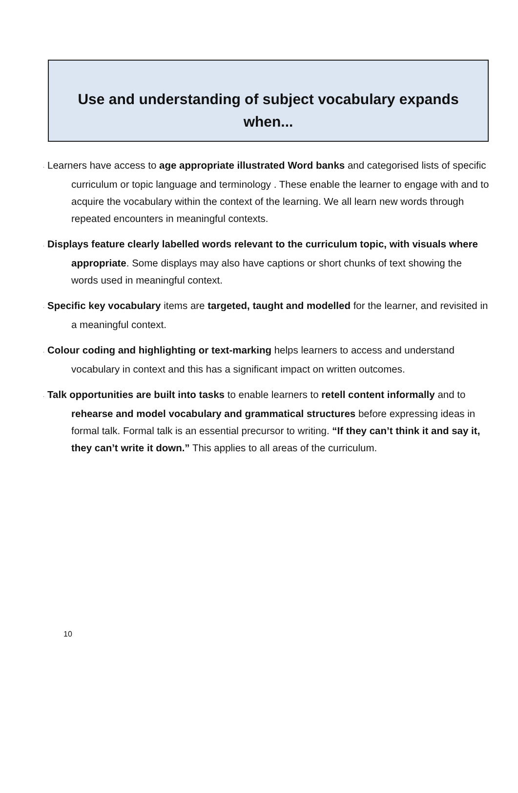Use and understanding of subject vocabulary expands
when...
· Learners have access to age appropriate illustrated Word banks and categorised lists of specific curriculum or topic language and terminology . These enable the learner to engage with and to acquire the vocabulary within the context of the learning. We all learn new words through repeated encounters in meaningful contexts.
· Displays feature clearly labelled words relevant to the curriculum topic, with visuals where appropriate. Some displays may also have captions or short chunks of text showing the words used in meaningful context.
· Specific key vocabulary items are targeted, taught and modelled for the learner, and revisited in a meaningful context.
· Colour coding and highlighting or text-marking helps learners to access and understand vocabulary in context and this has a significant impact on written outcomes.
· Talk opportunities are built into tasks to enable learners to retell content informally and to rehearse and model vocabulary and grammatical structures before expressing ideas in formal talk. Formal talk is an essential precursor to writing. “If they can’t think it and say it, they can’t write it down.” This applies to all areas of the curriculum.
10